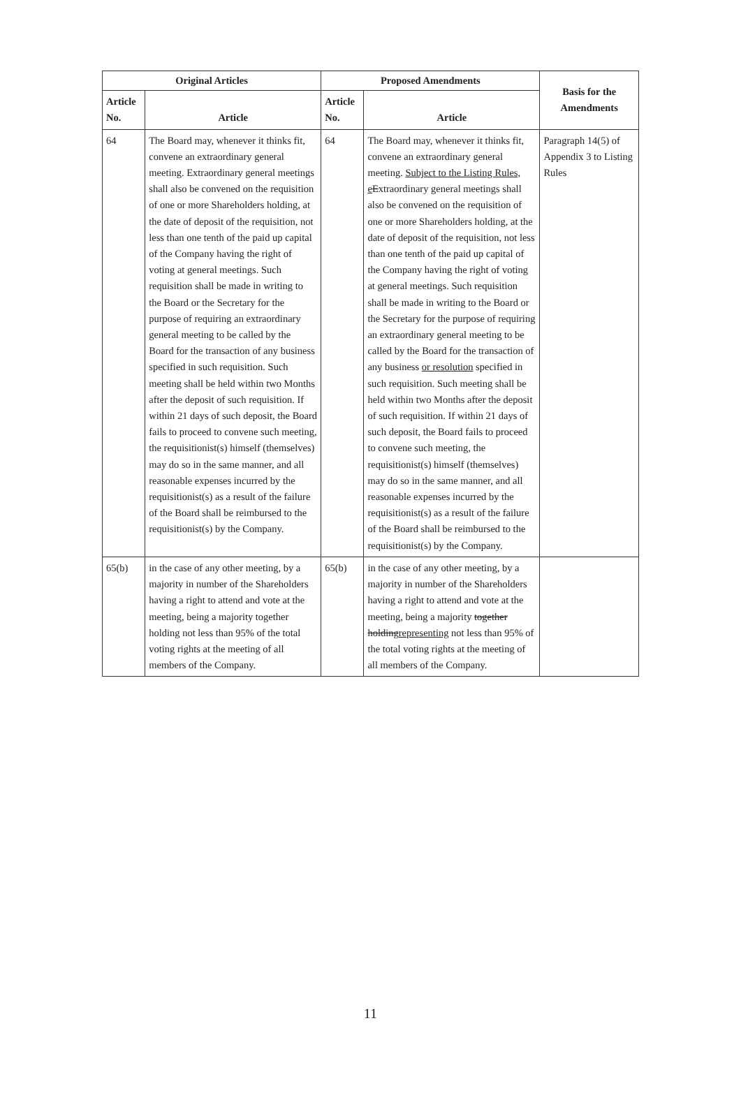| Original Articles | | Proposed Amendments | | Basis for the Amendments |
| --- | --- | --- | --- | --- |
| Article No. | Article | Article No. | Article | |
| 64 | The Board may, whenever it thinks fit, convene an extraordinary general meeting. Extraordinary general meetings shall also be convened on the requisition of one or more Shareholders holding, at the date of deposit of the requisition, not less than one tenth of the paid up capital of the Company having the right of voting at general meetings. Such requisition shall be made in writing to the Board or the Secretary for the purpose of requiring an extraordinary general meeting to be called by the Board for the transaction of any business specified in such requisition. Such meeting shall be held within two Months after the deposit of such requisition. If within 21 days of such deposit, the Board fails to proceed to convene such meeting, the requisitionist(s) himself (themselves) may do so in the same manner, and all reasonable expenses incurred by the requisitionist(s) as a result of the failure of the Board shall be reimbursed to the requisitionist(s) by the Company. | 64 | The Board may, whenever it thinks fit, convene an extraordinary general meeting. Subject to the Listing Rules, e E xtraordinary general meetings shall also be convened on the requisition of one or more Shareholders holding, at the date of deposit of the requisition, not less than one tenth of the paid up capital of the Company having the right of voting at general meetings. Such requisition shall be made in writing to the Board or the Secretary for the purpose of requiring an extraordinary general meeting to be called by the Board for the transaction of any business or resolution specified in such requisition. Such meeting shall be held within two Months after the deposit of such requisition. If within 21 days of such deposit, the Board fails to proceed to convene such meeting, the requisitionist(s) himself (themselves) may do so in the same manner, and all reasonable expenses incurred by the requisitionist(s) as a result of the failure of the Board shall be reimbursed to the requisitionist(s) by the Company. | Paragraph 14(5) of Appendix 3 to Listing Rules |
| 65(b) | in the case of any other meeting, by a majority in number of the Shareholders having a right to attend and vote at the meeting, being a majority together holding not less than 95% of the total voting rights at the meeting of all members of the Company. | 65(b) | in the case of any other meeting, by a majority in number of the Shareholders having a right to attend and vote at the meeting, being a majority together holding representing not less than 95% of the total voting rights at the meeting of all members of the Company. | |
11